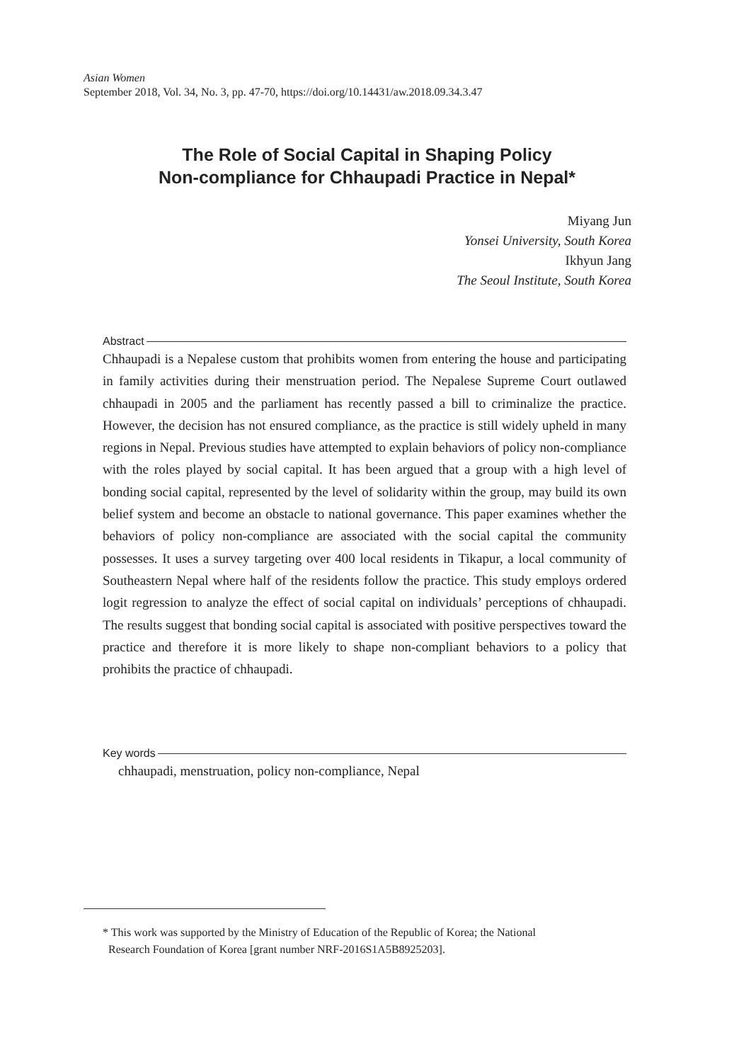Asian Women
September 2018, Vol. 34, No. 3, pp. 47-70, https://doi.org/10.14431/aw.2018.09.34.3.47
The Role of Social Capital in Shaping Policy
Non-compliance for Chhaupadi Practice in Nepal*
Miyang Jun
Yonsei University, South Korea
Ikhyun Jang
The Seoul Institute, South Korea
Abstract
Chhaupadi is a Nepalese custom that prohibits women from entering the house and participating in family activities during their menstruation period. The Nepalese Supreme Court outlawed chhaupadi in 2005 and the parliament has recently passed a bill to criminalize the practice. However, the decision has not ensured compliance, as the practice is still widely upheld in many regions in Nepal. Previous studies have attempted to explain behaviors of policy non-compliance with the roles played by social capital. It has been argued that a group with a high level of bonding social capital, represented by the level of solidarity within the group, may build its own belief system and become an obstacle to national governance. This paper examines whether the behaviors of policy non-compliance are associated with the social capital the community possesses. It uses a survey targeting over 400 local residents in Tikapur, a local community of Southeastern Nepal where half of the residents follow the practice. This study employs ordered logit regression to analyze the effect of social capital on individuals’ perceptions of chhaupadi. The results suggest that bonding social capital is associated with positive perspectives toward the practice and therefore it is more likely to shape non-compliant behaviors to a policy that prohibits the practice of chhaupadi.
Key words
chhaupadi, menstruation, policy non-compliance, Nepal
* This work was supported by the Ministry of Education of the Republic of Korea; the National
Research Foundation of Korea [grant number NRF-2016S1A5B8925203].